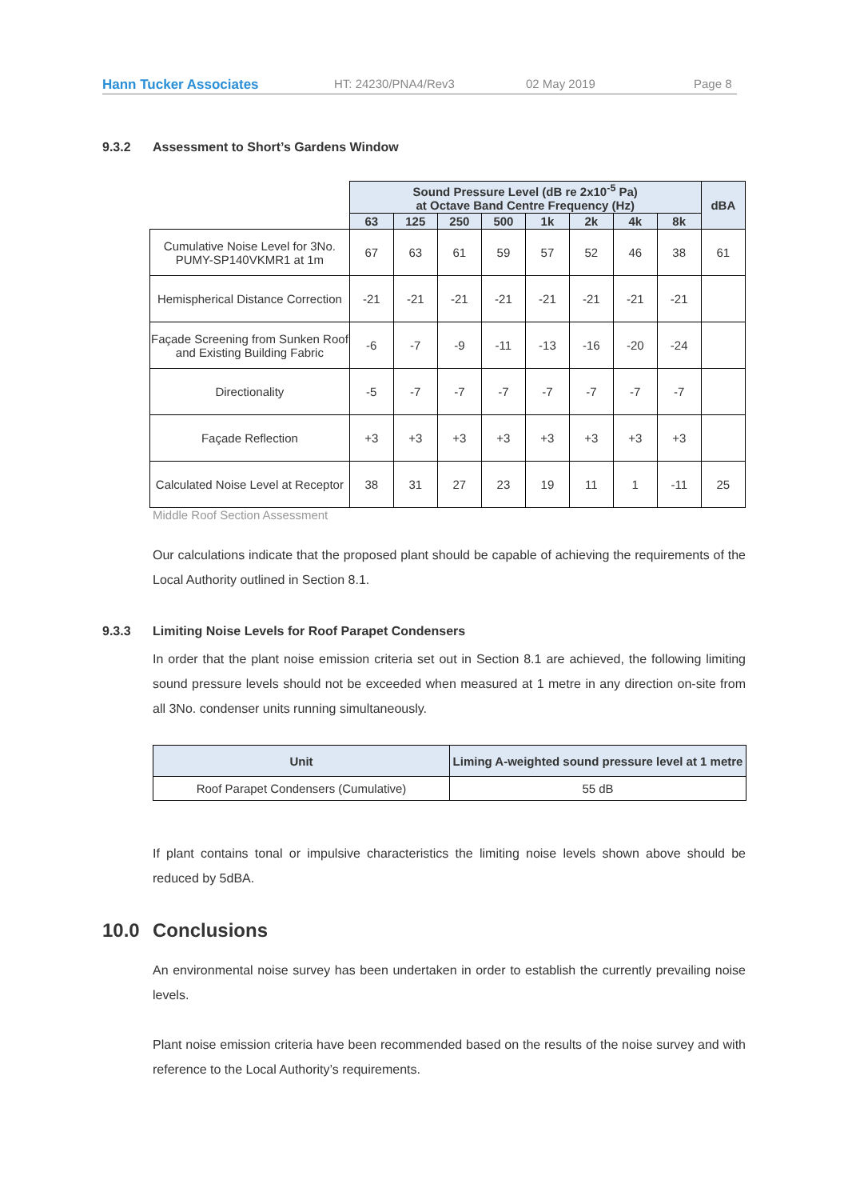Hann Tucker Associates HT: 24230/PNA4/Rev3 02 May 2019 Page 8
9.3.2 Assessment to Short’s Gardens Window
| | Sound Pressure Level (dB re 2x10<sup>-5</sup> Pa) at Octave Band Centre Frequency (Hz) | | | | | | | | dBA |
| | 63 | 125 | 250 | 500 | 1k | 2k | 4k | 8k | |
| Cumulative Noise Level for 3No. PUMY-SP140VKMR1 at 1m | 67 | 63 | 61 | 59 | 57 | 52 | 46 | 38 | 61 |
| Hemispherical Distance Correction | -21 | -21 | -21 | -21 | -21 | -21 | -21 | -21 | |
| Façade Screening from Sunken Roof and Existing Building Fabric | -6 | -7 | -9 | -11 | -13 | -16 | -20 | -24 | |
| Directionality | -5 | -7 | -7 | -7 | -7 | -7 | -7 | -7 | |
| Façade Reflection | +3 | +3 | +3 | +3 | +3 | +3 | +3 | +3 | |
| Calculated Noise Level at Receptor | 38 | 31 | 27 | 23 | 19 | 11 | 1 | -11 | 25 |
Middle Roof Section Assessment
Our calculations indicate that the proposed plant should be capable of achieving the requirements of the Local Authority outlined in Section 8.1.
9.3.3 Limiting Noise Levels for Roof Parapet Condensers
In order that the plant noise emission criteria set out in Section 8.1 are achieved, the following limiting sound pressure levels should not be exceeded when measured at 1 metre in any direction on-site from all 3No. condenser units running simultaneously.
| Unit | Liming A-weighted sound pressure level at 1 metre |
| --- | --- |
| Roof Parapet Condensers (Cumulative) | 55 dB |
If plant contains tonal or impulsive characteristics the limiting noise levels shown above should be reduced by 5dBA.
10.0 Conclusions
An environmental noise survey has been undertaken in order to establish the currently prevailing noise levels.
Plant noise emission criteria have been recommended based on the results of the noise survey and with reference to the Local Authority’s requirements.